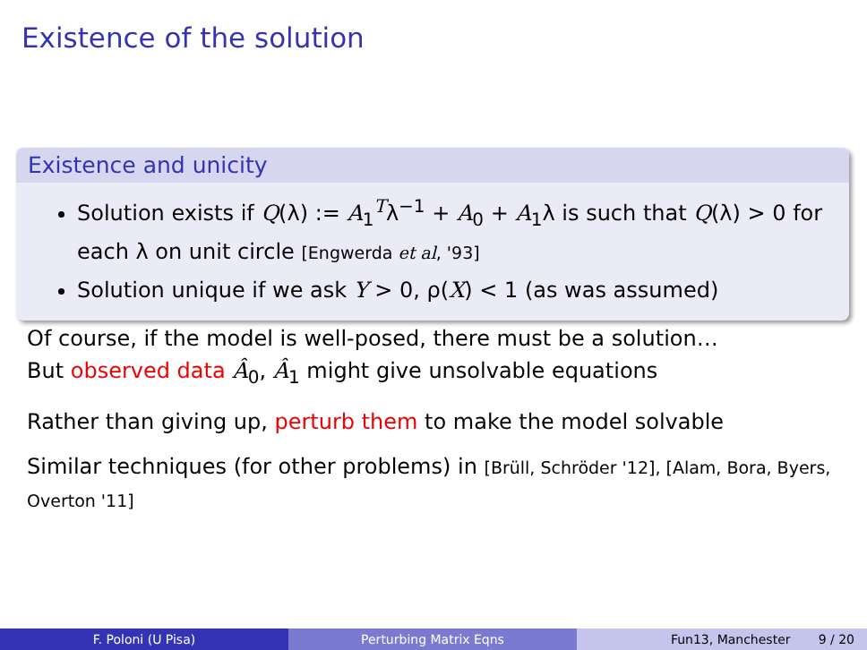Existence of the solution
Existence and unicity
Solution exists if Q(λ) := A<sub>1</sub><sup>T</sup>λ<sup>−1</sup> + A<sub>0</sub> + A<sub>1</sub>λ is such that Q(λ) > 0 for each λ on unit circle [Engwerda et al, '93]
Solution unique if we ask Y > 0, ρ(X) < 1 (as was assumed)
Of course, if the model is well-posed, there must be a solution…
But observed data Â<sub>0</sub>, Â<sub>1</sub> might give unsolvable equations
Rather than giving up, perturb them to make the model solvable
Similar techniques (for other problems) in [Brüll, Schröder '12], [Alam, Bora, Byers, Overton '11]
F. Poloni (U Pisa) Perturbing Matrix Eqns Fun13, Manchester 9 / 20